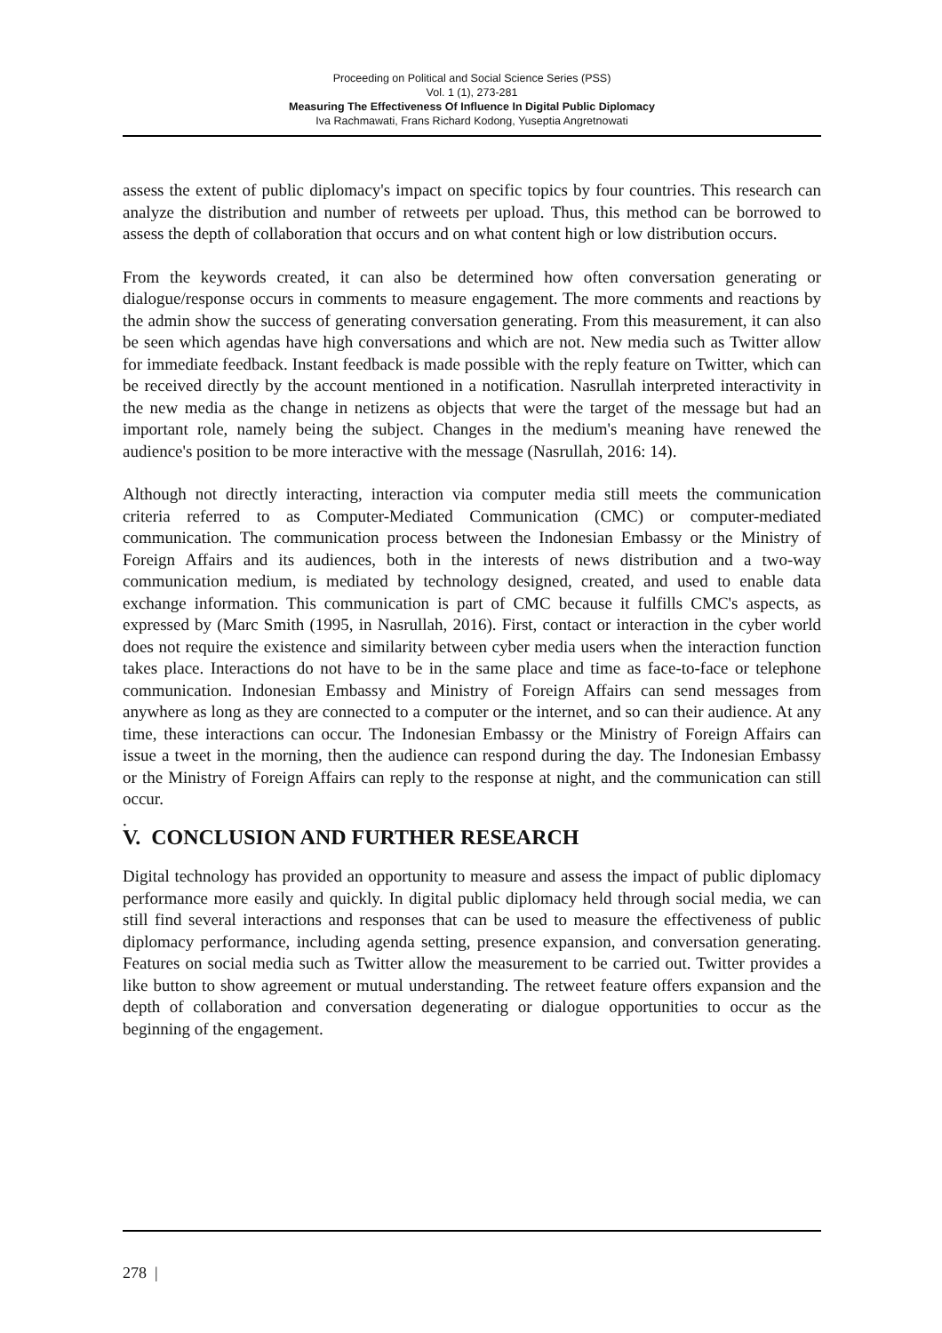Proceeding on Political and Social Science Series (PSS)
Vol. 1 (1), 273-281
Measuring The Effectiveness Of Influence In Digital Public Diplomacy
Iva Rachmawati, Frans Richard Kodong, Yuseptia Angretnowati
assess the extent of public diplomacy's impact on specific topics by four countries. This research can analyze the distribution and number of retweets per upload. Thus, this method can be borrowed to assess the depth of collaboration that occurs and on what content high or low distribution occurs.
From the keywords created, it can also be determined how often conversation generating or dialogue/response occurs in comments to measure engagement. The more comments and reactions by the admin show the success of generating conversation generating. From this measurement, it can also be seen which agendas have high conversations and which are not. New media such as Twitter allow for immediate feedback. Instant feedback is made possible with the reply feature on Twitter, which can be received directly by the account mentioned in a notification. Nasrullah interpreted interactivity in the new media as the change in netizens as objects that were the target of the message but had an important role, namely being the subject. Changes in the medium's meaning have renewed the audience's position to be more interactive with the message (Nasrullah, 2016: 14).
Although not directly interacting, interaction via computer media still meets the communication criteria referred to as Computer-Mediated Communication (CMC) or computer-mediated communication. The communication process between the Indonesian Embassy or the Ministry of Foreign Affairs and its audiences, both in the interests of news distribution and a two-way communication medium, is mediated by technology designed, created, and used to enable data exchange information. This communication is part of CMC because it fulfills CMC's aspects, as expressed by (Marc Smith (1995, in Nasrullah, 2016). First, contact or interaction in the cyber world does not require the existence and similarity between cyber media users when the interaction function takes place. Interactions do not have to be in the same place and time as face-to-face or telephone communication. Indonesian Embassy and Ministry of Foreign Affairs can send messages from anywhere as long as they are connected to a computer or the internet, and so can their audience. At any time, these interactions can occur. The Indonesian Embassy or the Ministry of Foreign Affairs can issue a tweet in the morning, then the audience can respond during the day. The Indonesian Embassy or the Ministry of Foreign Affairs can reply to the response at night, and the communication can still occur.
.
V. CONCLUSION AND FURTHER RESEARCH
Digital technology has provided an opportunity to measure and assess the impact of public diplomacy performance more easily and quickly. In digital public diplomacy held through social media, we can still find several interactions and responses that can be used to measure the effectiveness of public diplomacy performance, including agenda setting, presence expansion, and conversation generating. Features on social media such as Twitter allow the measurement to be carried out. Twitter provides a like button to show agreement or mutual understanding. The retweet feature offers expansion and the depth of collaboration and conversation degenerating or dialogue opportunities to occur as the beginning of the engagement.
278 |